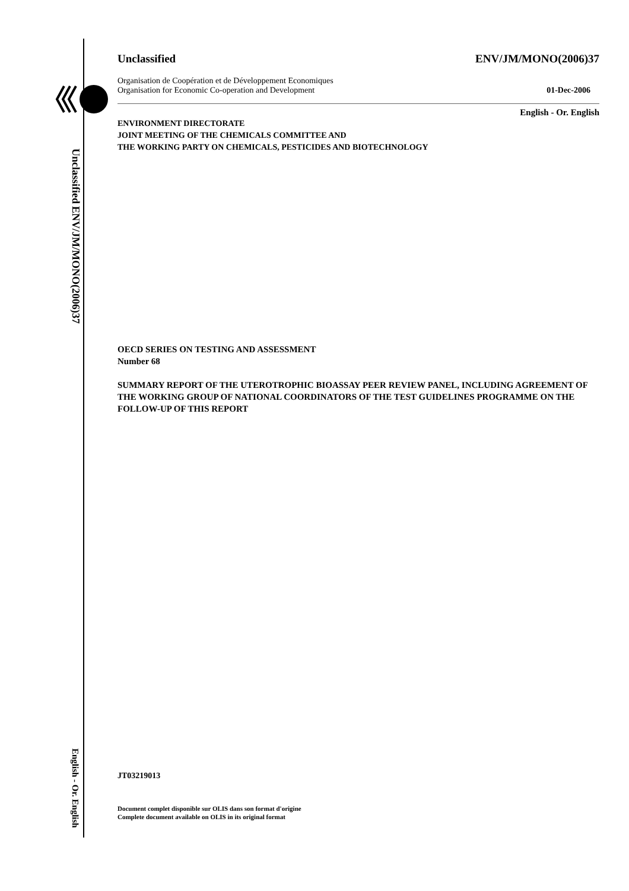ENV/JM/MONO(2006)37 Unclassified
English - Or. English
Unclassified ENV/JM/MONO(2006)37
Organisation de Coopération et de Développement Economiques
Organisation for Economic Co-operation and Development 01-Dec-2006
English - Or. English
ENVIRONMENT DIRECTORATE
JOINT MEETING OF THE CHEMICALS COMMITTEE AND
THE WORKING PARTY ON CHEMICALS, PESTICIDES AND BIOTECHNOLOGY
OECD SERIES ON TESTING AND ASSESSMENT
Number 68
SUMMARY REPORT OF THE UTEROTROPHIC BIOASSAY PEER REVIEW PANEL, INCLUDING AGREEMENT OF THE WORKING GROUP OF NATIONAL COORDINATORS OF THE TEST GUIDELINES PROGRAMME ON THE FOLLOW-UP OF THIS REPORT
JT03219013
Document complet disponible sur OLIS dans son format d'origine
Complete document available on OLIS in its original format